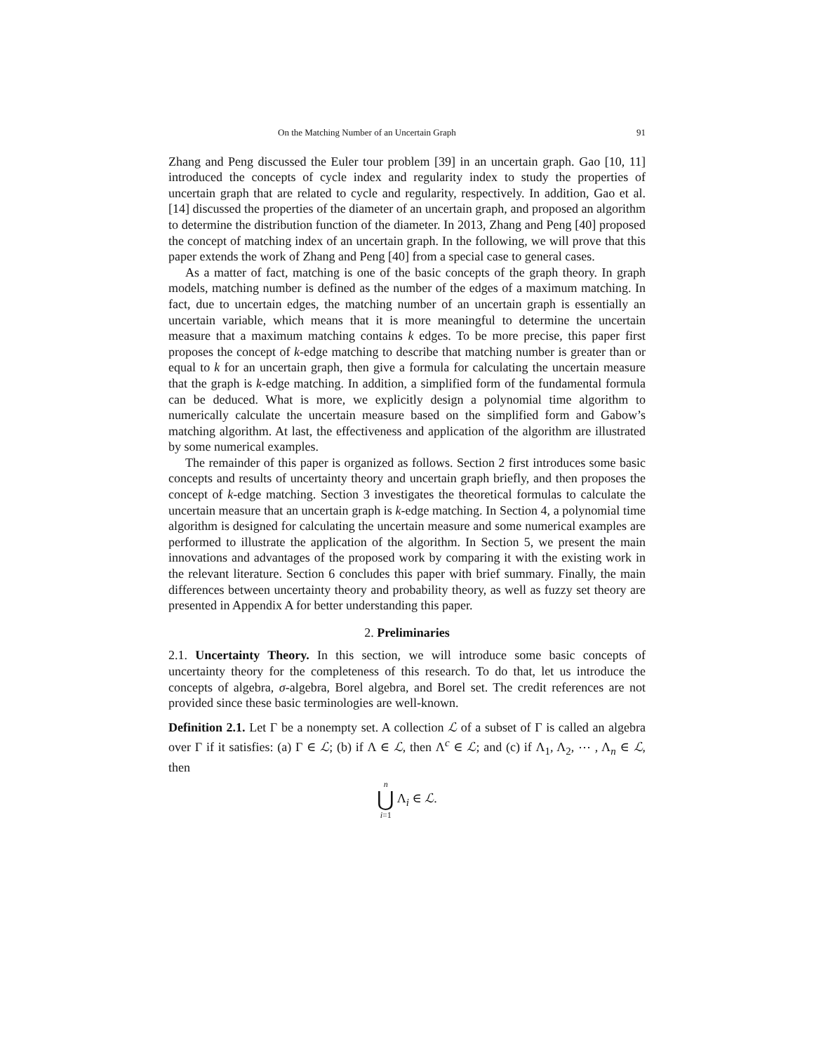On the Matching Number of an Uncertain Graph 91
Zhang and Peng discussed the Euler tour problem [39] in an uncertain graph. Gao [10, 11] introduced the concepts of cycle index and regularity index to study the properties of uncertain graph that are related to cycle and regularity, respectively. In addition, Gao et al. [14] discussed the properties of the diameter of an uncertain graph, and proposed an algorithm to determine the distribution function of the diameter. In 2013, Zhang and Peng [40] proposed the concept of matching index of an uncertain graph. In the following, we will prove that this paper extends the work of Zhang and Peng [40] from a special case to general cases.
As a matter of fact, matching is one of the basic concepts of the graph theory. In graph models, matching number is defined as the number of the edges of a maximum matching. In fact, due to uncertain edges, the matching number of an uncertain graph is essentially an uncertain variable, which means that it is more meaningful to determine the uncertain measure that a maximum matching contains k edges. To be more precise, this paper first proposes the concept of k-edge matching to describe that matching number is greater than or equal to k for an uncertain graph, then give a formula for calculating the uncertain measure that the graph is k-edge matching. In addition, a simplified form of the fundamental formula can be deduced. What is more, we explicitly design a polynomial time algorithm to numerically calculate the uncertain measure based on the simplified form and Gabow’s matching algorithm. At last, the effectiveness and application of the algorithm are illustrated by some numerical examples.
The remainder of this paper is organized as follows. Section 2 first introduces some basic concepts and results of uncertainty theory and uncertain graph briefly, and then proposes the concept of k-edge matching. Section 3 investigates the theoretical formulas to calculate the uncertain measure that an uncertain graph is k-edge matching. In Section 4, a polynomial time algorithm is designed for calculating the uncertain measure and some numerical examples are performed to illustrate the application of the algorithm. In Section 5, we present the main innovations and advantages of the proposed work by comparing it with the existing work in the relevant literature. Section 6 concludes this paper with brief summary. Finally, the main differences between uncertainty theory and probability theory, as well as fuzzy set theory are presented in Appendix A for better understanding this paper.
2. Preliminaries
2.1. Uncertainty Theory. In this section, we will introduce some basic concepts of uncertainty theory for the completeness of this research. To do that, let us introduce the concepts of algebra, σ-algebra, Borel algebra, and Borel set. The credit references are not provided since these basic terminologies are well-known.
Definition 2.1. Let Γ be a nonempty set. A collection ℒ of a subset of Γ is called an algebra over Γ if it satisfies: (a) Γ ∈ ℒ; (b) if Λ ∈ ℒ, then Λ<sup>c</sup> ∈ ℒ; and (c) if Λ<sub>1</sub>, Λ<sub>2</sub>, ⋯ , Λ<sub>n</sub> ∈ ℒ, then
n ⋃ i=1 Λ<sub>i</sub> ∈ ℒ.